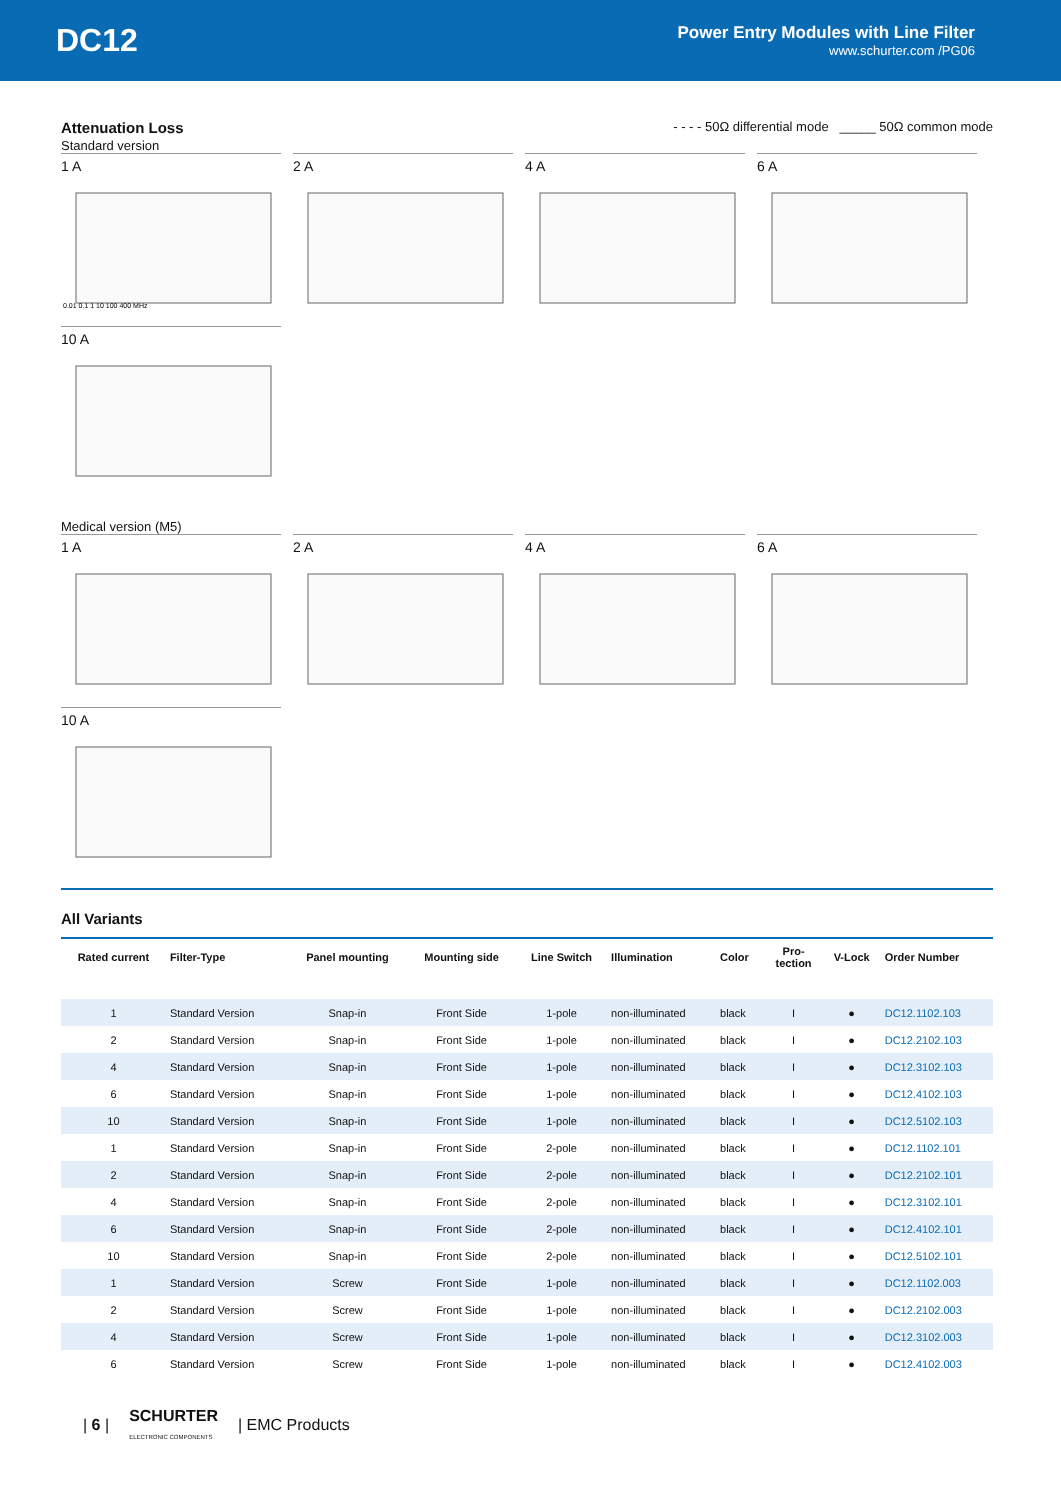DC12
Power Entry Modules with Line Filter
www.schurter.com /PG06
Attenuation Loss
Standard version
- - - - 50Ω differential mode _____ 50Ω common mode
1 A
0.01 0.1 1 10 100 400 MHz
2 A 4 A 6 A
10 A
Medical version (M5)
1 A 2 A 4 A 6 A
10 A
All Variants
| Rated current | Filter-Type | Panel mounting | Mounting side | Line Switch | Illumination | Color | Pro- tection | V-Lock | Order Number |
| --- | --- | --- | --- | --- | --- | --- | --- | --- | --- |
| 1 | Standard Version | Snap-in | Front Side | 1-pole | non-illuminated | black | I | ● | DC12.1102.103 |
| 2 | Standard Version | Snap-in | Front Side | 1-pole | non-illuminated | black | I | ● | DC12.2102.103 |
| 4 | Standard Version | Snap-in | Front Side | 1-pole | non-illuminated | black | I | ● | DC12.3102.103 |
| 6 | Standard Version | Snap-in | Front Side | 1-pole | non-illuminated | black | I | ● | DC12.4102.103 |
| 10 | Standard Version | Snap-in | Front Side | 1-pole | non-illuminated | black | I | ● | DC12.5102.103 |
| 1 | Standard Version | Snap-in | Front Side | 2-pole | non-illuminated | black | I | ● | DC12.1102.101 |
| 2 | Standard Version | Snap-in | Front Side | 2-pole | non-illuminated | black | I | ● | DC12.2102.101 |
| 4 | Standard Version | Snap-in | Front Side | 2-pole | non-illuminated | black | I | ● | DC12.3102.101 |
| 6 | Standard Version | Snap-in | Front Side | 2-pole | non-illuminated | black | I | ● | DC12.4102.101 |
| 10 | Standard Version | Snap-in | Front Side | 2-pole | non-illuminated | black | I | ● | DC12.5102.101 |
| 1 | Standard Version | Screw | Front Side | 1-pole | non-illuminated | black | I | ● | DC12.1102.003 |
| 2 | Standard Version | Screw | Front Side | 1-pole | non-illuminated | black | I | ● | DC12.2102.003 |
| 4 | Standard Version | Screw | Front Side | 1-pole | non-illuminated | black | I | ● | DC12.3102.003 |
| 6 | Standard Version | Screw | Front Side | 1-pole | non-illuminated | black | I | ● | DC12.4102.003 |
| 6 | SCHURTER
ELECTRONIC COMPONENTS | EMC Products